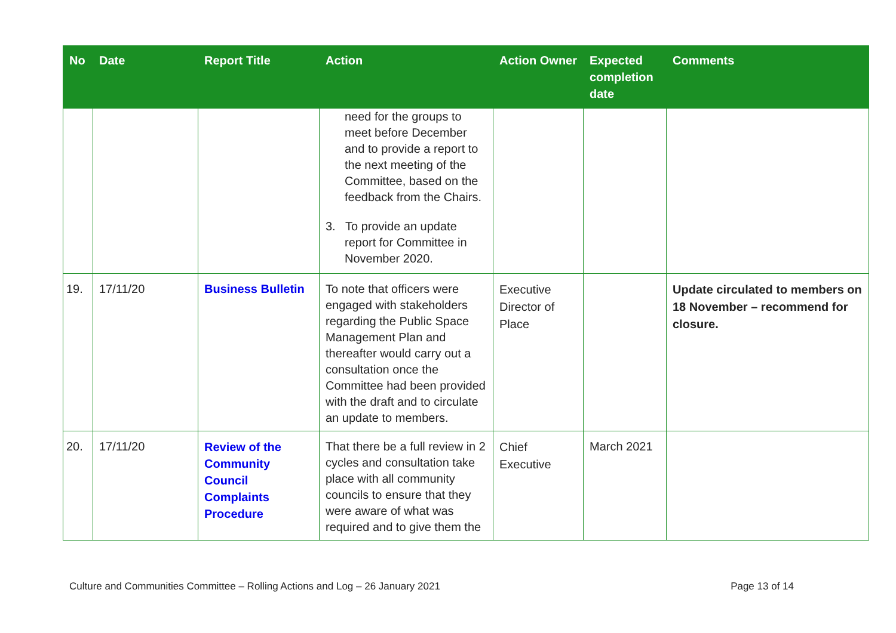| No | Date | Report Title | Action | Action Owner | Expected completion date | Comments |
| --- | --- | --- | --- | --- | --- | --- |
| | | | need for the groups to meet before December and to provide a report to the next meeting of the Committee, based on the feedback from the Chairs. 3. To provide an update report for Committee in November 2020. | | | |
| 19. | 17/11/20 | Business Bulletin | To note that officers were engaged with stakeholders regarding the Public Space Management Plan and thereafter would carry out a consultation once the Committee had been provided with the draft and to circulate an update to members. | Executive Director of Place | | Update circulated to members on 18 November – recommend for closure. |
| 20. | 17/11/20 | Review of the Community Council Complaints Procedure | That there be a full review in 2 cycles and consultation take place with all community councils to ensure that they were aware of what was required and to give them the | Chief Executive | March 2021 | |
Culture and Communities Committee – Rolling Actions and Log – 26 January 2021 Page 13 of 14